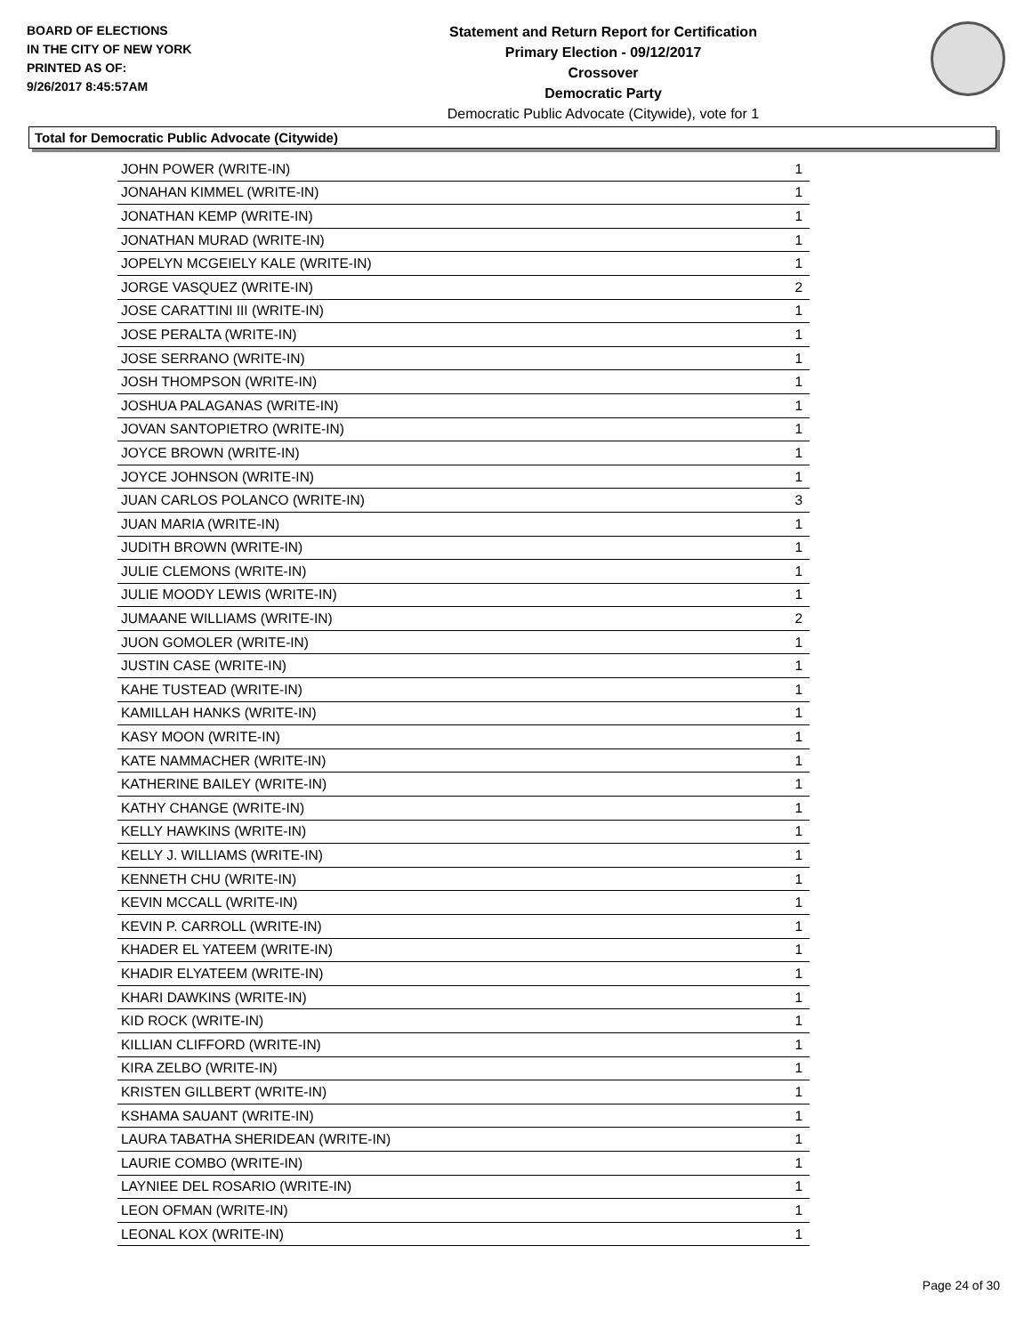BOARD OF ELECTIONS
IN THE CITY OF NEW YORK
PRINTED AS OF:
9/26/2017 8:45:57AM
Statement and Return Report for Certification
Primary Election - 09/12/2017
Crossover
Democratic Party
Democratic Public Advocate (Citywide), vote for 1
Total for Democratic Public Advocate (Citywide)
| JOHN POWER (WRITE-IN) | 1 |
| JONAHAN KIMMEL (WRITE-IN) | 1 |
| JONATHAN KEMP (WRITE-IN) | 1 |
| JONATHAN MURAD (WRITE-IN) | 1 |
| JOPELYN MCGEIELY KALE (WRITE-IN) | 1 |
| JORGE VASQUEZ (WRITE-IN) | 2 |
| JOSE CARATTINI III (WRITE-IN) | 1 |
| JOSE PERALTA (WRITE-IN) | 1 |
| JOSE SERRANO (WRITE-IN) | 1 |
| JOSH THOMPSON (WRITE-IN) | 1 |
| JOSHUA PALAGANAS (WRITE-IN) | 1 |
| JOVAN SANTOPIETRO (WRITE-IN) | 1 |
| JOYCE BROWN (WRITE-IN) | 1 |
| JOYCE JOHNSON (WRITE-IN) | 1 |
| JUAN CARLOS POLANCO (WRITE-IN) | 3 |
| JUAN MARIA (WRITE-IN) | 1 |
| JUDITH BROWN (WRITE-IN) | 1 |
| JULIE CLEMONS (WRITE-IN) | 1 |
| JULIE MOODY LEWIS (WRITE-IN) | 1 |
| JUMAANE WILLIAMS (WRITE-IN) | 2 |
| JUON GOMOLER (WRITE-IN) | 1 |
| JUSTIN CASE (WRITE-IN) | 1 |
| KAHE TUSTEAD (WRITE-IN) | 1 |
| KAMILLAH HANKS (WRITE-IN) | 1 |
| KASY MOON (WRITE-IN) | 1 |
| KATE NAMMACHER (WRITE-IN) | 1 |
| KATHERINE BAILEY (WRITE-IN) | 1 |
| KATHY CHANGE (WRITE-IN) | 1 |
| KELLY HAWKINS (WRITE-IN) | 1 |
| KELLY J. WILLIAMS (WRITE-IN) | 1 |
| KENNETH CHU (WRITE-IN) | 1 |
| KEVIN MCCALL (WRITE-IN) | 1 |
| KEVIN P. CARROLL (WRITE-IN) | 1 |
| KHADER EL YATEEM (WRITE-IN) | 1 |
| KHADIR ELYATEEM (WRITE-IN) | 1 |
| KHARI DAWKINS (WRITE-IN) | 1 |
| KID ROCK (WRITE-IN) | 1 |
| KILLIAN CLIFFORD (WRITE-IN) | 1 |
| KIRA ZELBO (WRITE-IN) | 1 |
| KRISTEN GILLBERT (WRITE-IN) | 1 |
| KSHAMA SAUANT (WRITE-IN) | 1 |
| LAURA TABATHA SHERIDEAN (WRITE-IN) | 1 |
| LAURIE COMBO (WRITE-IN) | 1 |
| LAYNIEE DEL ROSARIO (WRITE-IN) | 1 |
| LEON OFMAN (WRITE-IN) | 1 |
| LEONAL KOX (WRITE-IN) | 1 |
Page 24 of 30